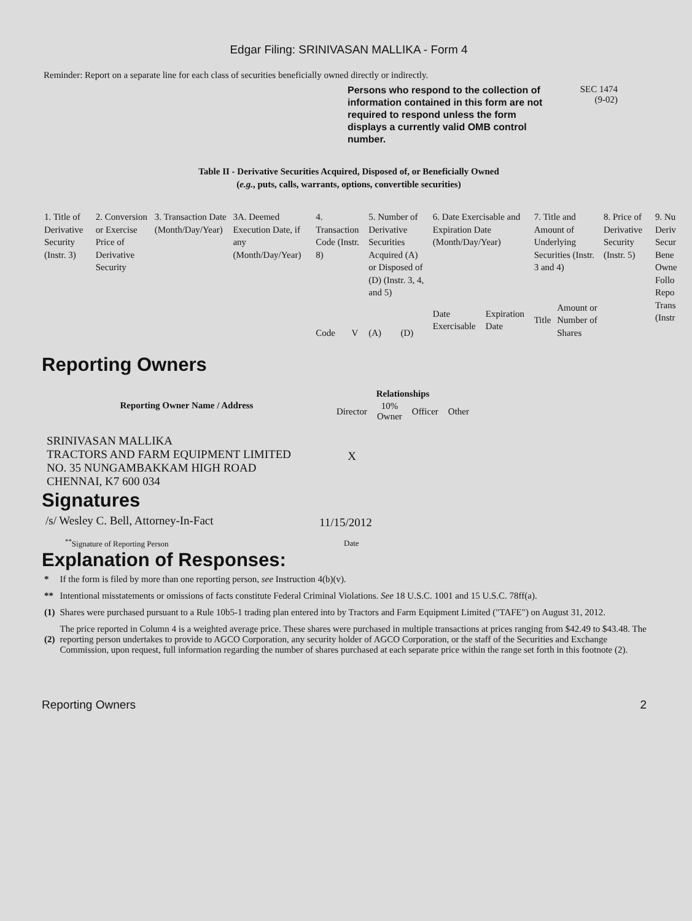Edgar Filing: SRINIVASAN MALLIKA - Form 4
Reminder: Report on a separate line for each class of securities beneficially owned directly or indirectly.
Persons who respond to the collection of information contained in this form are not required to respond unless the form displays a currently valid OMB control number.
SEC 1474
(9-02)
Table II - Derivative Securities Acquired, Disposed of, or Beneficially Owned
(e.g., puts, calls, warrants, options, convertible securities)
| 1. Title of Derivative Security (Instr. 3) | 2. Conversion or Exercise Price of Derivative Security | 3. Transaction Date (Month/Day/Year) | 3A. Deemed Execution Date, if any (Month/Day/Year) | 4. Transaction Code (Instr. 8) | | 5. Number of Derivative Securities Acquired (A) or Disposed of (D) (Instr. 3, 4, and 5) | | 6. Date Exercisable and Expiration Date (Month/Day/Year) | | 7. Title and Amount of Underlying Securities (Instr. 3 and 4) | | 8. Price of Derivative Security (Instr. 5) | 9. Nu Deriv Secur Bene Owne Follo Repo Trans (Instr |
| | | | | Code | V | (A) | (D) | Date Exercisable | Expiration Date | Title | Amount or Number of Shares | | |
Reporting Owners
| Reporting Owner Name / Address | Relationships | | | |
| --- | --- | --- | --- | --- |
| | Director | 10% Owner | Officer | Other |
| SRINIVASAN MALLIKA TRACTORS AND FARM EQUIPMENT LIMITED NO. 35 NUNGAMBAKKAM HIGH ROAD CHENNAI, K7 600 034 | X | | | |
Signatures
| /s/ Wesley C. Bell, Attorney-In-Fact | 11/15/2012 |
| <sup>**</sup> Signature of Reporting Person | Date |
Explanation of Responses:
| * | If the form is filed by more than one reporting person, see Instruction 4(b)(v). |
| ** | Intentional misstatements or omissions of facts constitute Federal Criminal Violations. See 18 U.S.C. 1001 and 15 U.S.C. 78ff(a). |
| (1) | Shares were purchased pursuant to a Rule 10b5-1 trading plan entered into by Tractors and Farm Equipment Limited ("TAFE") on August 31, 2012. |
| (2) | The price reported in Column 4 is a weighted average price. These shares were purchased in multiple transactions at prices ranging from $42.49 to $43.48. The reporting person undertakes to provide to AGCO Corporation, any security holder of AGCO Corporation, or the staff of the Securities and Exchange Commission, upon request, full information regarding the number of shares purchased at each separate price within the range set forth in this footnote (2). |
Reporting Owners 2